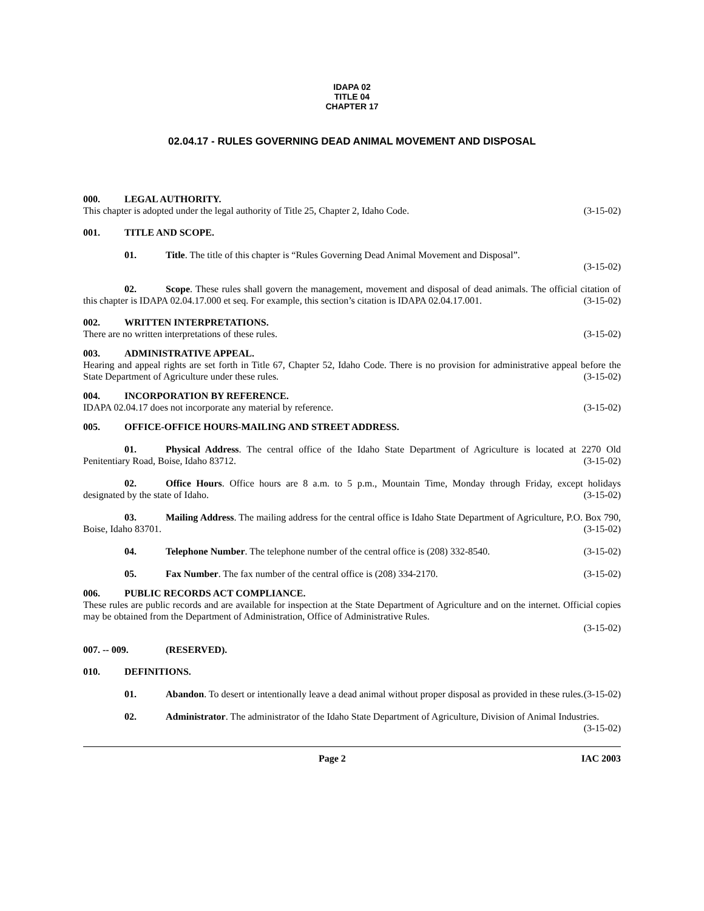IDAPA 02
TITLE 04
CHAPTER 17
02.04.17 - RULES GOVERNING DEAD ANIMAL MOVEMENT AND DISPOSAL
000. LEGAL AUTHORITY.
This chapter is adopted under the legal authority of Title 25, Chapter 2, Idaho Code. (3-15-02)
001. TITLE AND SCOPE.
01. Title. The title of this chapter is “Rules Governing Dead Animal Movement and Disposal”.
(3-15-02)
02. Scope. These rules shall govern the management, movement and disposal of dead animals. The official citation of this chapter is IDAPA 02.04.17.000 et seq. For example, this section’s citation is IDAPA 02.04.17.001. (3-15-02)
002. WRITTEN INTERPRETATIONS.
There are no written interpretations of these rules. (3-15-02)
003. ADMINISTRATIVE APPEAL.
Hearing and appeal rights are set forth in Title 67, Chapter 52, Idaho Code. There is no provision for administrative appeal before the State Department of Agriculture under these rules. (3-15-02)
004. INCORPORATION BY REFERENCE.
IDAPA 02.04.17 does not incorporate any material by reference. (3-15-02)
005. OFFICE-OFFICE HOURS-MAILING AND STREET ADDRESS.
01. Physical Address. The central office of the Idaho State Department of Agriculture is located at 2270 Old Penitentiary Road, Boise, Idaho 83712. (3-15-02)
02. Office Hours. Office hours are 8 a.m. to 5 p.m., Mountain Time, Monday through Friday, except holidays designated by the state of Idaho. (3-15-02)
03. Mailing Address. The mailing address for the central office is Idaho State Department of Agriculture, P.O. Box 790, Boise, Idaho 83701. (3-15-02)
04. Telephone Number. The telephone number of the central office is (208) 332-8540. (3-15-02)
05. Fax Number. The fax number of the central office is (208) 334-2170. (3-15-02)
006. PUBLIC RECORDS ACT COMPLIANCE.
These rules are public records and are available for inspection at the State Department of Agriculture and on the internet. Official copies may be obtained from the Department of Administration, Office of Administrative Rules.
(3-15-02)
007. -- 009. (RESERVED).
010. DEFINITIONS.
01. Abandon. To desert or intentionally leave a dead animal without proper disposal as provided in these rules. (3-15-02)
02. Administrator. The administrator of the Idaho State Department of Agriculture, Division of Animal Industries. (3-15-02)
Page 2 IAC 2003